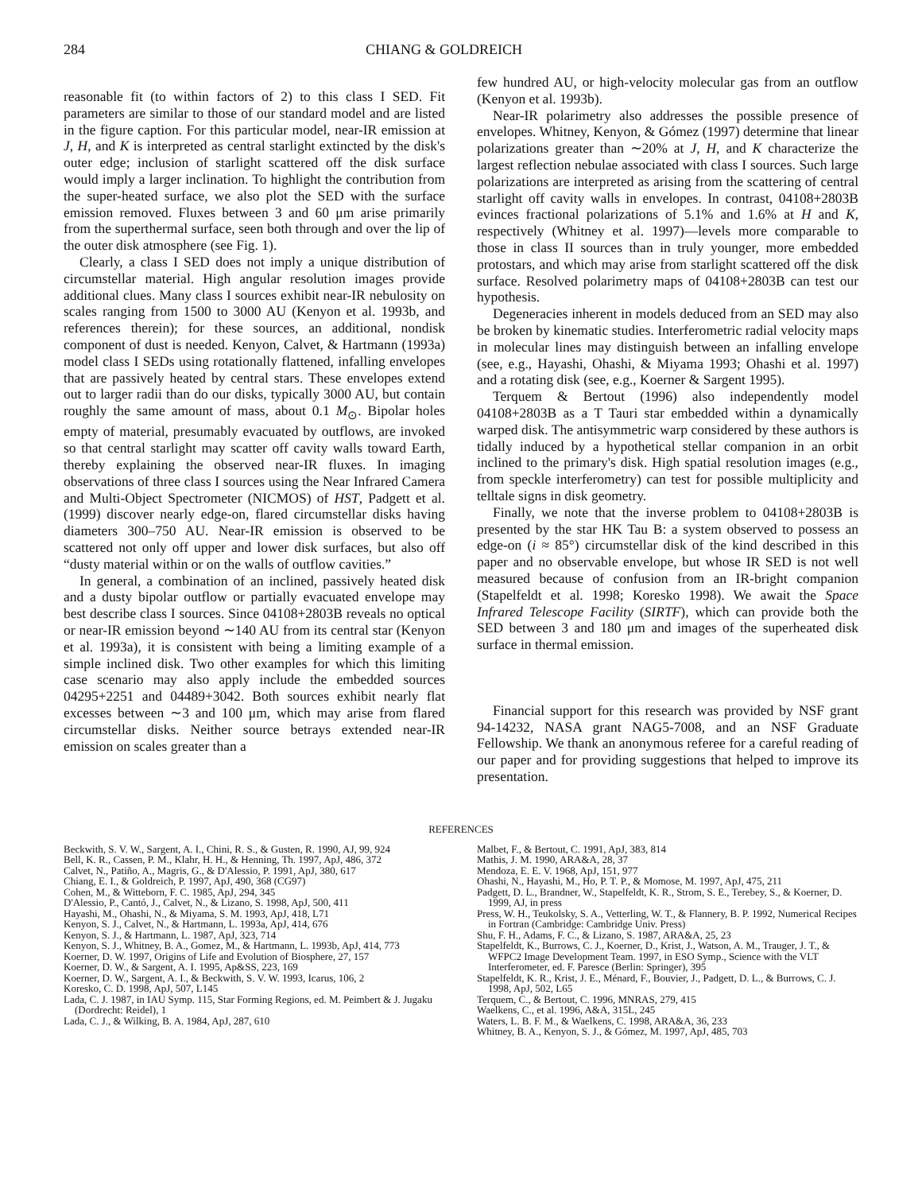284 CHIANG & GOLDREICH
reasonable fit (to within factors of 2) to this class I SED. Fit parameters are similar to those of our standard model and are listed in the figure caption. For this particular model, near-IR emission at J, H, and K is interpreted as central starlight extincted by the disk's outer edge; inclusion of starlight scattered off the disk surface would imply a larger inclination. To highlight the contribution from the super-heated surface, we also plot the SED with the surface emission removed. Fluxes between 3 and 60 μm arise primarily from the superthermal surface, seen both through and over the lip of the outer disk atmosphere (see Fig. 1).
Clearly, a class I SED does not imply a unique distribution of circumstellar material. High angular resolution images provide additional clues. Many class I sources exhibit near-IR nebulosity on scales ranging from 1500 to 3000 AU (Kenyon et al. 1993b, and references therein); for these sources, an additional, nondisk component of dust is needed. Kenyon, Calvet, & Hartmann (1993a) model class I SEDs using rotationally flattened, infalling envelopes that are passively heated by central stars. These envelopes extend out to larger radii than do our disks, typically 3000 AU, but contain roughly the same amount of mass, about 0.1 M<sub>⊙</sub>. Bipolar holes empty of material, presumably evacuated by outflows, are invoked so that central starlight may scatter off cavity walls toward Earth, thereby explaining the observed near-IR fluxes. In imaging observations of three class I sources using the Near Infrared Camera and Multi-Object Spectrometer (NICMOS) of HST, Padgett et al. (1999) discover nearly edge-on, flared circumstellar disks having diameters 300–750 AU. Near-IR emission is observed to be scattered not only off upper and lower disk surfaces, but also off “dusty material within or on the walls of outflow cavities.”
In general, a combination of an inclined, passively heated disk and a dusty bipolar outflow or partially evacuated envelope may best describe class I sources. Since 04108+2803B reveals no optical or near-IR emission beyond ∼140 AU from its central star (Kenyon et al. 1993a), it is consistent with being a limiting example of a simple inclined disk. Two other examples for which this limiting case scenario may also apply include the embedded sources 04295+2251 and 04489+3042. Both sources exhibit nearly flat excesses between ∼3 and 100 μm, which may arise from flared circumstellar disks. Neither source betrays extended near-IR emission on scales greater than a
few hundred AU, or high-velocity molecular gas from an outflow (Kenyon et al. 1993b).
Near-IR polarimetry also addresses the possible presence of envelopes. Whitney, Kenyon, & Gómez (1997) determine that linear polarizations greater than ∼20% at J, H, and K characterize the largest reflection nebulae associated with class I sources. Such large polarizations are interpreted as arising from the scattering of central starlight off cavity walls in envelopes. In contrast, 04108+2803B evinces fractional polarizations of 5.1% and 1.6% at H and K, respectively (Whitney et al. 1997)—levels more comparable to those in class II sources than in truly younger, more embedded protostars, and which may arise from starlight scattered off the disk surface. Resolved polarimetry maps of 04108+2803B can test our hypothesis.
Degeneracies inherent in models deduced from an SED may also be broken by kinematic studies. Interferometric radial velocity maps in molecular lines may distinguish between an infalling envelope (see, e.g., Hayashi, Ohashi, & Miyama 1993; Ohashi et al. 1997) and a rotating disk (see, e.g., Koerner & Sargent 1995).
Terquem & Bertout (1996) also independently model 04108+2803B as a T Tauri star embedded within a dynamically warped disk. The antisymmetric warp considered by these authors is tidally induced by a hypothetical stellar companion in an orbit inclined to the primary's disk. High spatial resolution images (e.g., from speckle interferometry) can test for possible multiplicity and telltale signs in disk geometry.
Finally, we note that the inverse problem to 04108+2803B is presented by the star HK Tau B: a system observed to possess an edge-on (i ≈ 85°) circumstellar disk of the kind described in this paper and no observable envelope, but whose IR SED is not well measured because of confusion from an IR-bright companion (Stapelfeldt et al. 1998; Koresko 1998). We await the Space Infrared Telescope Facility (SIRTF), which can provide both the SED between 3 and 180 μm and images of the superheated disk surface in thermal emission.
Financial support for this research was provided by NSF grant 94-14232, NASA grant NAG5-7008, and an NSF Graduate Fellowship. We thank an anonymous referee for a careful reading of our paper and for providing suggestions that helped to improve its presentation.
REFERENCES
Beckwith, S. V. W., Sargent, A. I., Chini, R. S., & Gusten, R. 1990, AJ, 99, 924
Bell, K. R., Cassen, P. M., Klahr, H. H., & Henning, Th. 1997, ApJ, 486, 372
Calvet, N., Patiño, A., Magris, G., & D'Alessio, P. 1991, ApJ, 380, 617
Chiang, E. I., & Goldreich, P. 1997, ApJ, 490, 368 (CG97)
Cohen, M., & Witteborn, F. C. 1985, ApJ, 294, 345
D'Alessio, P., Cantó, J., Calvet, N., & Lizano, S. 1998, ApJ, 500, 411
Hayashi, M., Ohashi, N., & Miyama, S. M. 1993, ApJ, 418, L71
Kenyon, S. J., Calvet, N., & Hartmann, L. 1993a, ApJ, 414, 676
Kenyon, S. J., & Hartmann, L. 1987, ApJ, 323, 714
Kenyon, S. J., Whitney, B. A., Gomez, M., & Hartmann, L. 1993b, ApJ, 414, 773
Koerner, D. W. 1997, Origins of Life and Evolution of Biosphere, 27, 157
Koerner, D. W., & Sargent, A. I. 1995, Ap&SS, 223, 169
Koerner, D. W., Sargent, A. I., & Beckwith, S. V. W. 1993, Icarus, 106, 2
Koresko, C. D. 1998, ApJ, 507, L145
Lada, C. J. 1987, in IAU Symp. 115, Star Forming Regions, ed. M. Peimbert & J. Jugaku (Dordrecht: Reidel), 1
Lada, C. J., & Wilking, B. A. 1984, ApJ, 287, 610
Malbet, F., & Bertout, C. 1991, ApJ, 383, 814
Mathis, J. M. 1990, ARA&A, 28, 37
Mendoza, E. E. V. 1968, ApJ, 151, 977
Ohashi, N., Hayashi, M., Ho, P. T. P., & Momose, M. 1997, ApJ, 475, 211
Padgett, D. L., Brandner, W., Stapelfeldt, K. R., Strom, S. E., Terebey, S., & Koerner, D. 1999, AJ, in press
Press, W. H., Teukolsky, S. A., Vetterling, W. T., & Flannery, B. P. 1992, Numerical Recipes in Fortran (Cambridge: Cambridge Univ. Press)
Shu, F. H., Adams, F. C., & Lizano, S. 1987, ARA&A, 25, 23
Stapelfeldt, K., Burrows, C. J., Koerner, D., Krist, J., Watson, A. M., Trauger, J. T., & WFPC2 Image Development Team. 1997, in ESO Symp., Science with the VLT Interferometer, ed. F. Paresce (Berlin: Springer), 395
Stapelfeldt, K. R., Krist, J. E., Ménard, F., Bouvier, J., Padgett, D. L., & Burrows, C. J. 1998, ApJ, 502, L65
Terquem, C., & Bertout, C. 1996, MNRAS, 279, 415
Waelkens, C., et al. 1996, A&A, 315L, 245
Waters, L. B. F. M., & Waelkens, C. 1998, ARA&A, 36, 233
Whitney, B. A., Kenyon, S. J., & Gómez, M. 1997, ApJ, 485, 703